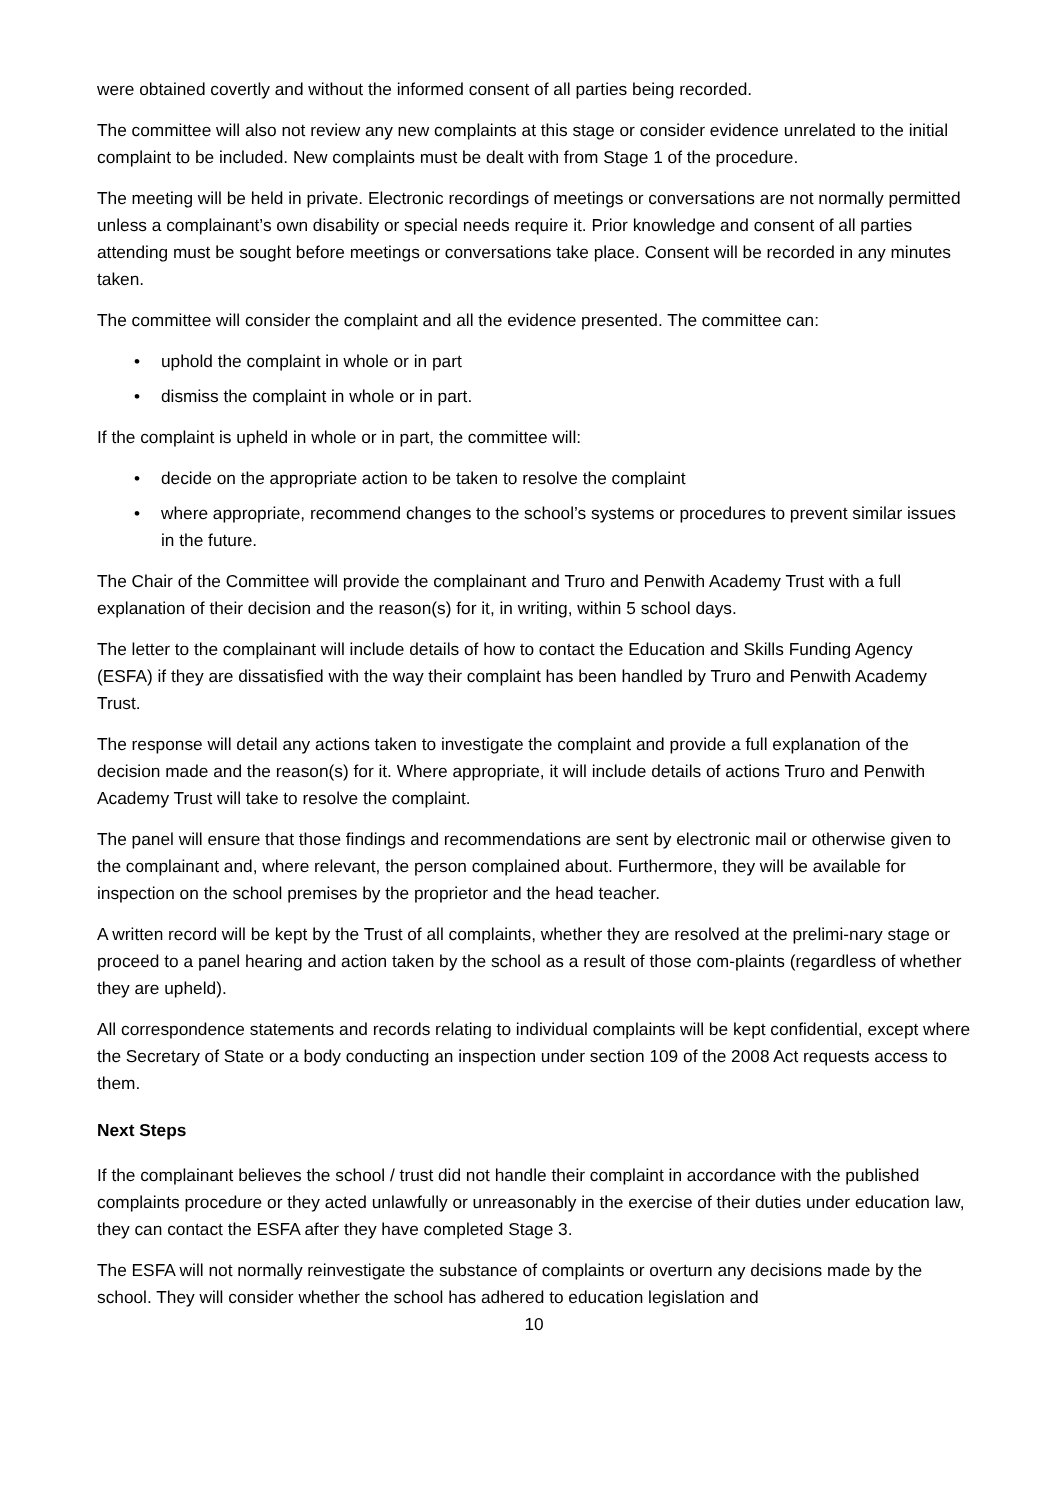were obtained covertly and without the informed consent of all parties being recorded.
The committee will also not review any new complaints at this stage or consider evidence unrelated to the initial complaint to be included. New complaints must be dealt with from Stage 1 of the procedure.
The meeting will be held in private. Electronic recordings of meetings or conversations are not normally permitted unless a complainant’s own disability or special needs require it. Prior knowledge and consent of all parties attending must be sought before meetings or conversations take place. Consent will be recorded in any minutes taken.
The committee will consider the complaint and all the evidence presented. The committee can:
• uphold the complaint in whole or in part
• dismiss the complaint in whole or in part.
If the complaint is upheld in whole or in part, the committee will:
• decide on the appropriate action to be taken to resolve the complaint
• where appropriate, recommend changes to the school’s systems or procedures to prevent similar issues in the future.
The Chair of the Committee will provide the complainant and Truro and Penwith Academy Trust with a full explanation of their decision and the reason(s) for it, in writing, within 5 school days.
The letter to the complainant will include details of how to contact the Education and Skills Funding Agency (ESFA) if they are dissatisfied with the way their complaint has been handled by Truro and Penwith Academy Trust.
The response will detail any actions taken to investigate the complaint and provide a full explanation of the decision made and the reason(s) for it. Where appropriate, it will include details of actions Truro and Penwith Academy Trust will take to resolve the complaint.
The panel will ensure that those findings and recommendations are sent by electronic mail or otherwise given to the complainant and, where relevant, the person complained about. Furthermore, they will be available for inspection on the school premises by the proprietor and the head teacher.
A written record will be kept by the Trust of all complaints, whether they are resolved at the prelimi-nary stage or proceed to a panel hearing and action taken by the school as a result of those com-plaints (regardless of whether they are upheld).
All correspondence statements and records relating to individual complaints will be kept confidential, except where the Secretary of State or a body conducting an inspection under section 109 of the 2008 Act requests access to them.
Next Steps
If the complainant believes the school / trust did not handle their complaint in accordance with the published complaints procedure or they acted unlawfully or unreasonably in the exercise of their duties under education law, they can contact the ESFA after they have completed Stage 3.
The ESFA will not normally reinvestigate the substance of complaints or overturn any decisions made by the school. They will consider whether the school has adhered to education legislation and
10